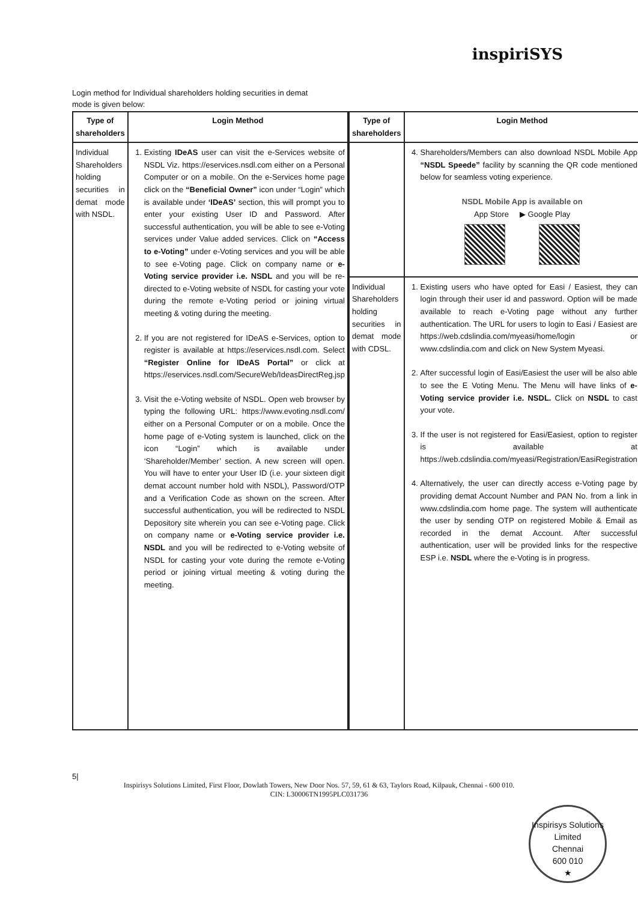inspiriSYS
Login method for Individual shareholders holding securities in demat mode is given below:
| Type of shareholders | Login Method |
| --- | --- |
| Individual Shareholders holding securities in demat mode with NSDL. | 1. Existing IDeAS user can visit the e-Services website of NSDL Viz. https://eservices.nsdl.com either on a Personal Computer or on a mobile. On the e-Services home page click on the “Beneficial Owner” icon under “Login” which is available under ‘IDeAS’ section, this will prompt you to enter your existing User ID and Password. After successful authentication, you will be able to see e-Voting services under Value added services. Click on “Access to e-Voting” under e-Voting services and you will be able to see e-Voting page. Click on company name or e-Voting service provider i.e. NSDL and you will be re-directed to e-Voting website of NSDL for casting your vote during the remote e-Voting period or joining virtual meeting & voting during the meeting. 2. If you are not registered for IDeAS e-Services, option to register is available at https://eservices.nsdl.com. Select “Register Online for IDeAS Portal” or click at https://eservices.nsdl.com/SecureWeb/IdeasDirectReg.jsp 3. Visit the e-Voting website of NSDL. Open web browser by typing the following URL: https://www.evoting.nsdl.com/ either on a Personal Computer or on a mobile. Once the home page of e-Voting system is launched, click on the icon “Login” which is available under ‘Shareholder/Member’ section. A new screen will open. You will have to enter your User ID (i.e. your sixteen digit demat account number hold with NSDL), Password/OTP and a Verification Code as shown on the screen. After successful authentication, you will be redirected to NSDL Depository site wherein you can see e-Voting page. Click on company name or e-Voting service provider i.e. NSDL and you will be redirected to e-Voting website of NSDL for casting your vote during the remote e-Voting period or joining virtual meeting & voting during the meeting. |
| Type of shareholders | Login Method |
| --- | --- |
| | 4. Shareholders/Members can also download NSDL Mobile App “NSDL Speede” facility by scanning the QR code mentioned below for seamless voting experience. NSDL Mobile App is available on App Store ▶ Google Play |
| Individual Shareholders holding securities in demat mode with CDSL. | 1. Existing users who have opted for Easi / Easiest, they can login through their user id and password. Option will be made available to reach e-Voting page without any further authentication. The URL for users to login to Easi / Easiest are https://web.cdslindia.com/myeasi/home/login or www.cdslindia.com and click on New System Myeasi. 2. After successful login of Easi/Easiest the user will be also able to see the E Voting Menu. The Menu will have links of e-Voting service provider i.e. NSDL. Click on NSDL to cast your vote. 3. If the user is not registered for Easi/Easiest, option to register is available at https://web.cdslindia.com/myeasi/Registration/EasiRegistration 4. Alternatively, the user can directly access e-Voting page by providing demat Account Number and PAN No. from a link in www.cdslindia.com home page. The system will authenticate the user by sending OTP on registered Mobile & Email as recorded in the demat Account. After successful authentication, user will be provided links for the respective ESP i.e. NSDL where the e-Voting is in progress. |
5|
Inspirisys Solutions Limited, First Floor, Dowlath Towers, New Door Nos. 57, 59, 61 & 63, Taylors Road, Kilpauk, Chennai - 600 010.
CIN: L30006TN1995PLC031736
Inspirisys Solutions Limited
Chennai
600 010
★